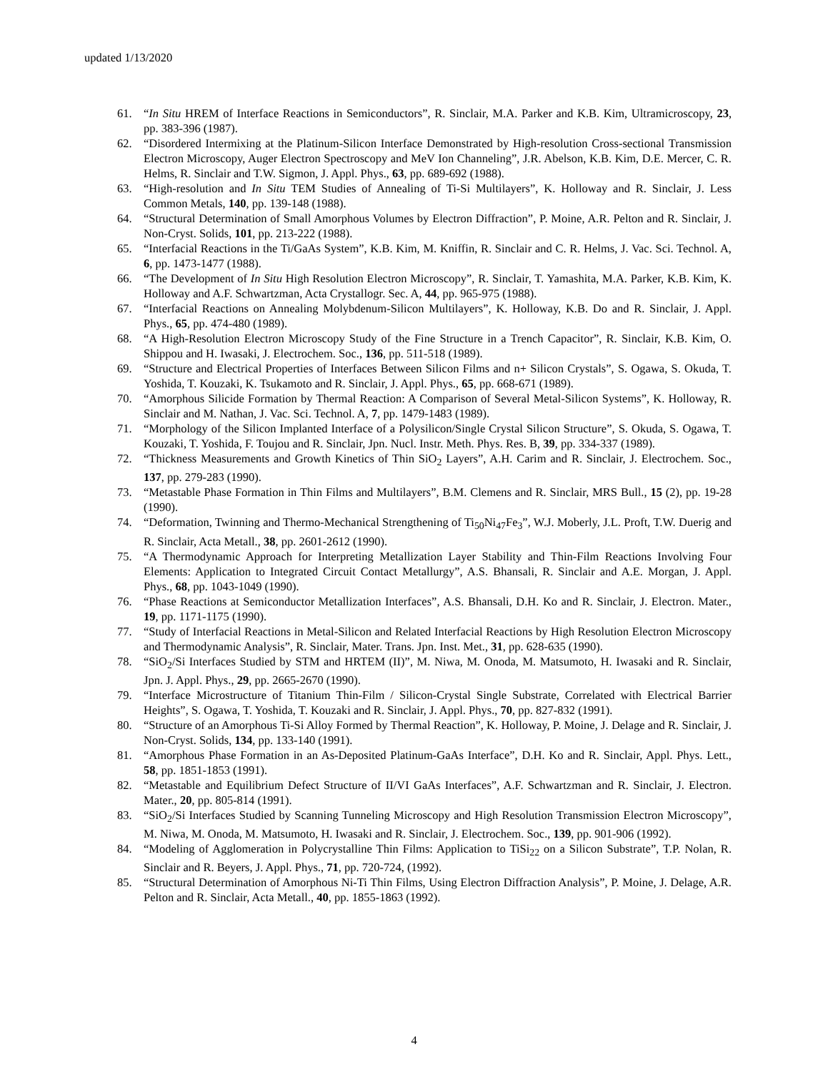updated 1/13/2020
61. “In Situ HREM of Interface Reactions in Semiconductors”, R. Sinclair, M.A. Parker and K.B. Kim, Ultramicroscopy, 23, pp. 383-396 (1987).
62. “Disordered Intermixing at the Platinum-Silicon Interface Demonstrated by High-resolution Cross-sectional Transmission Electron Microscopy, Auger Electron Spectroscopy and MeV Ion Channeling”, J.R. Abelson, K.B. Kim, D.E. Mercer, C. R. Helms, R. Sinclair and T.W. Sigmon, J. Appl. Phys., 63, pp. 689-692 (1988).
63. “High-resolution and In Situ TEM Studies of Annealing of Ti-Si Multilayers”, K. Holloway and R. Sinclair, J. Less Common Metals, 140, pp. 139-148 (1988).
64. “Structural Determination of Small Amorphous Volumes by Electron Diffraction”, P. Moine, A.R. Pelton and R. Sinclair, J. Non-Cryst. Solids, 101, pp. 213-222 (1988).
65. “Interfacial Reactions in the Ti/GaAs System”, K.B. Kim, M. Kniffin, R. Sinclair and C. R. Helms, J. Vac. Sci. Technol. A, 6, pp. 1473-1477 (1988).
66. “The Development of In Situ High Resolution Electron Microscopy”, R. Sinclair, T. Yamashita, M.A. Parker, K.B. Kim, K. Holloway and A.F. Schwartzman, Acta Crystallogr. Sec. A, 44, pp. 965-975 (1988).
67. “Interfacial Reactions on Annealing Molybdenum-Silicon Multilayers”, K. Holloway, K.B. Do and R. Sinclair, J. Appl. Phys., 65, pp. 474-480 (1989).
68. “A High-Resolution Electron Microscopy Study of the Fine Structure in a Trench Capacitor”, R. Sinclair, K.B. Kim, O. Shippou and H. Iwasaki, J. Electrochem. Soc., 136, pp. 511-518 (1989).
69. “Structure and Electrical Properties of Interfaces Between Silicon Films and n+ Silicon Crystals”, S. Ogawa, S. Okuda, T. Yoshida, T. Kouzaki, K. Tsukamoto and R. Sinclair, J. Appl. Phys., 65, pp. 668-671 (1989).
70. “Amorphous Silicide Formation by Thermal Reaction: A Comparison of Several Metal-Silicon Systems”, K. Holloway, R. Sinclair and M. Nathan, J. Vac. Sci. Technol. A, 7, pp. 1479-1483 (1989).
71. “Morphology of the Silicon Implanted Interface of a Polysilicon/Single Crystal Silicon Structure”, S. Okuda, S. Ogawa, T. Kouzaki, T. Yoshida, F. Toujou and R. Sinclair, Jpn. Nucl. Instr. Meth. Phys. Res. B, 39, pp. 334-337 (1989).
72. “Thickness Measurements and Growth Kinetics of Thin SiO<sub>2</sub> Layers”, A.H. Carim and R. Sinclair, J. Electrochem. Soc., 137, pp. 279-283 (1990).
73. “Metastable Phase Formation in Thin Films and Multilayers”, B.M. Clemens and R. Sinclair, MRS Bull., 15 (2), pp. 19-28 (1990).
74. “Deformation, Twinning and Thermo-Mechanical Strengthening of Ti<sub>50</sub>Ni<sub>47</sub>Fe<sub>3</sub>”, W.J. Moberly, J.L. Proft, T.W. Duerig and R. Sinclair, Acta Metall., 38, pp. 2601-2612 (1990).
75. “A Thermodynamic Approach for Interpreting Metallization Layer Stability and Thin-Film Reactions Involving Four Elements: Application to Integrated Circuit Contact Metallurgy”, A.S. Bhansali, R. Sinclair and A.E. Morgan, J. Appl. Phys., 68, pp. 1043-1049 (1990).
76. “Phase Reactions at Semiconductor Metallization Interfaces”, A.S. Bhansali, D.H. Ko and R. Sinclair, J. Electron. Mater., 19, pp. 1171-1175 (1990).
77. “Study of Interfacial Reactions in Metal-Silicon and Related Interfacial Reactions by High Resolution Electron Microscopy and Thermodynamic Analysis”, R. Sinclair, Mater. Trans. Jpn. Inst. Met., 31, pp. 628-635 (1990).
78. “SiO<sub>2</sub>/Si Interfaces Studied by STM and HRTEM (II)”, M. Niwa, M. Onoda, M. Matsumoto, H. Iwasaki and R. Sinclair, Jpn. J. Appl. Phys., 29, pp. 2665-2670 (1990).
79. “Interface Microstructure of Titanium Thin-Film / Silicon-Crystal Single Substrate, Correlated with Electrical Barrier Heights”, S. Ogawa, T. Yoshida, T. Kouzaki and R. Sinclair, J. Appl. Phys., 70, pp. 827-832 (1991).
80. “Structure of an Amorphous Ti-Si Alloy Formed by Thermal Reaction”, K. Holloway, P. Moine, J. Delage and R. Sinclair, J. Non-Cryst. Solids, 134, pp. 133-140 (1991).
81. “Amorphous Phase Formation in an As-Deposited Platinum-GaAs Interface”, D.H. Ko and R. Sinclair, Appl. Phys. Lett., 58, pp. 1851-1853 (1991).
82. “Metastable and Equilibrium Defect Structure of II/VI GaAs Interfaces”, A.F. Schwartzman and R. Sinclair, J. Electron. Mater., 20, pp. 805-814 (1991).
83. “SiO<sub>2</sub>/Si Interfaces Studied by Scanning Tunneling Microscopy and High Resolution Transmission Electron Microscopy”, M. Niwa, M. Onoda, M. Matsumoto, H. Iwasaki and R. Sinclair, J. Electrochem. Soc., 139, pp. 901-906 (1992).
84. “Modeling of Agglomeration in Polycrystalline Thin Films: Application to TiSi<sub>2</sub><sub>2</sub> on a Silicon Substrate”, T.P. Nolan, R. Sinclair and R. Beyers, J. Appl. Phys., 71, pp. 720-724, (1992).
85. “Structural Determination of Amorphous Ni-Ti Thin Films, Using Electron Diffraction Analysis”, P. Moine, J. Delage, A.R. Pelton and R. Sinclair, Acta Metall., 40, pp. 1855-1863 (1992).
4